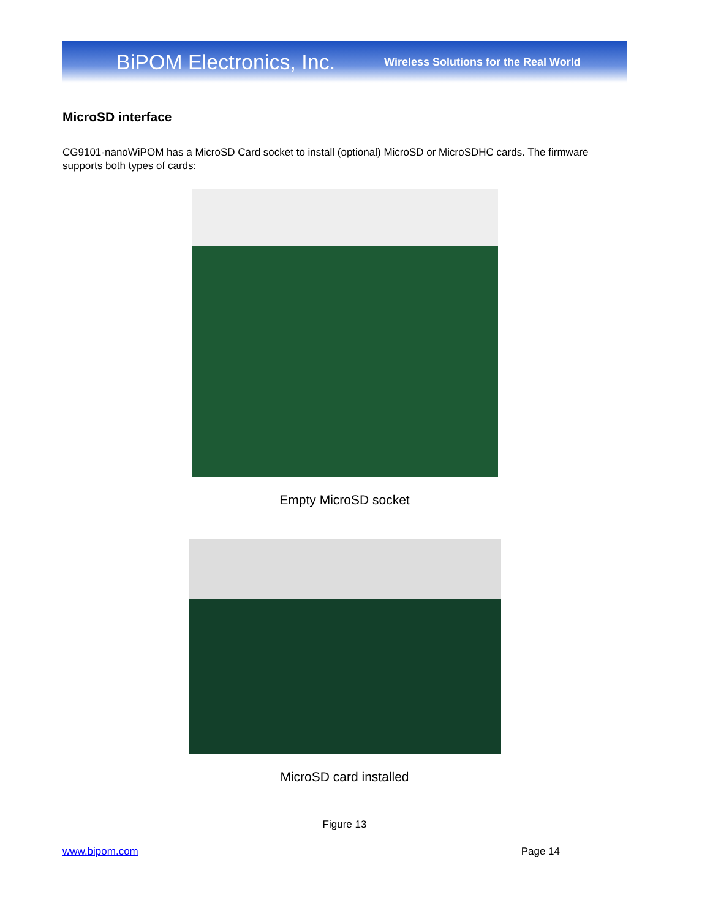BiPOM Electronics, Inc. Wireless Solutions for the Real World
MicroSD interface
CG9101-nanoWiPOM has a MicroSD Card socket to install (optional) MicroSD or MicroSDHC cards. The firmware supports both types of cards:
Empty MicroSD socket
MicroSD card installed
Figure 13
www.bipom.com Page 14